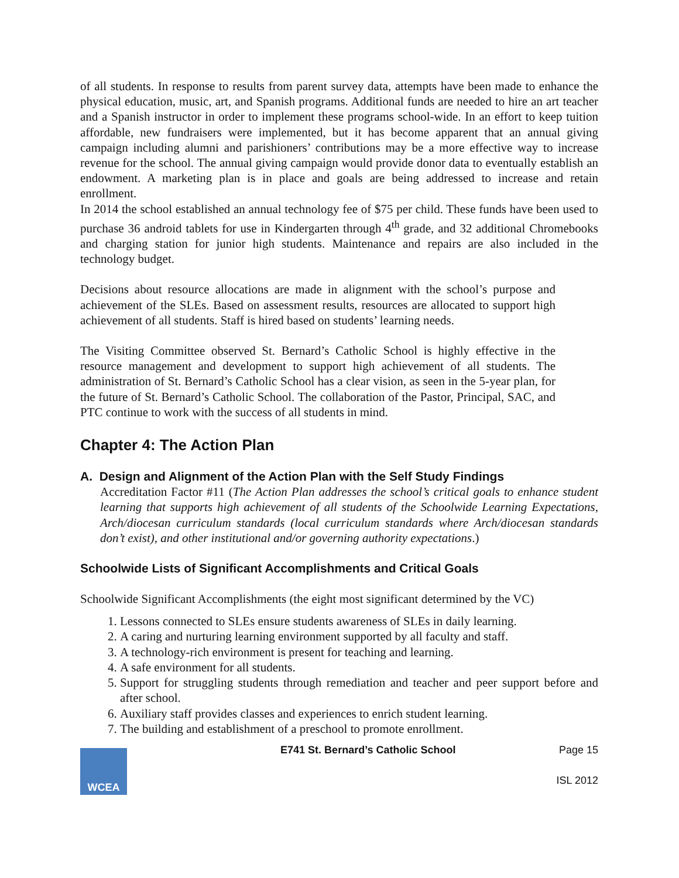of all students. In response to results from parent survey data, attempts have been made to enhance the physical education, music, art, and Spanish programs. Additional funds are needed to hire an art teacher and a Spanish instructor in order to implement these programs school-wide. In an effort to keep tuition affordable, new fundraisers were implemented, but it has become apparent that an annual giving campaign including alumni and parishioners’ contributions may be a more effective way to increase revenue for the school. The annual giving campaign would provide donor data to eventually establish an endowment. A marketing plan is in place and goals are being addressed to increase and retain enrollment.
In 2014 the school established an annual technology fee of $75 per child. These funds have been used to purchase 36 android tablets for use in Kindergarten through 4<sup>th</sup> grade, and 32 additional Chromebooks and charging station for junior high students. Maintenance and repairs are also included in the technology budget.
Decisions about resource allocations are made in alignment with the school’s purpose and achievement of the SLEs. Based on assessment results, resources are allocated to support high achievement of all students. Staff is hired based on students’ learning needs.
The Visiting Committee observed St. Bernard’s Catholic School is highly effective in the resource management and development to support high achievement of all students. The administration of St. Bernard’s Catholic School has a clear vision, as seen in the 5-year plan, for the future of St. Bernard’s Catholic School. The collaboration of the Pastor, Principal, SAC, and PTC continue to work with the success of all students in mind.
Chapter 4: The Action Plan
A. Design and Alignment of the Action Plan with the Self Study Findings
Accreditation Factor #11 (The Action Plan addresses the school’s critical goals to enhance student learning that supports high achievement of all students of the Schoolwide Learning Expectations, Arch/diocesan curriculum standards (local curriculum standards where Arch/diocesan standards don’t exist), and other institutional and/or governing authority expectations.)
Schoolwide Lists of Significant Accomplishments and Critical Goals
Schoolwide Significant Accomplishments (the eight most significant determined by the VC)
1. Lessons connected to SLEs ensure students awareness of SLEs in daily learning.
2. A caring and nurturing learning environment supported by all faculty and staff.
3. A technology-rich environment is present for teaching and learning.
4. A safe environment for all students.
5. Support for struggling students through remediation and teacher and peer support before and after school.
6. Auxiliary staff provides classes and experiences to enrich student learning.
7. The building and establishment of a preschool to promote enrollment.
WCEA
E741 St. Bernard’s Catholic School
Page 15
ISL 2012